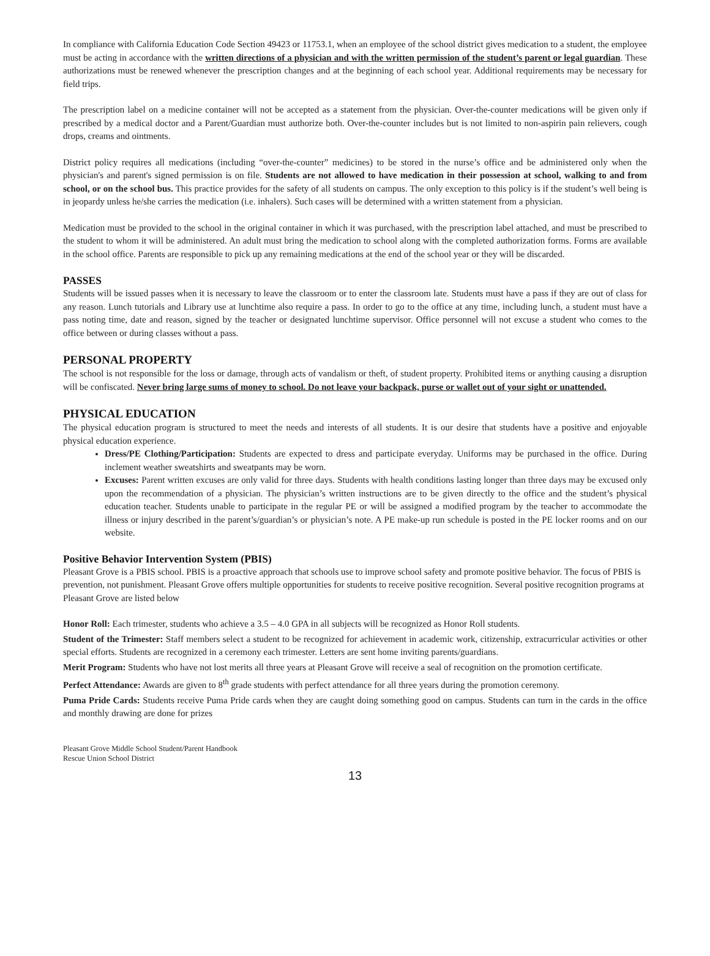In compliance with California Education Code Section 49423 or 11753.1, when an employee of the school district gives medication to a student, the employee must be acting in accordance with the written directions of a physician and with the written permission of the student’s parent or legal guardian. These authorizations must be renewed whenever the prescription changes and at the beginning of each school year. Additional requirements may be necessary for field trips.
The prescription label on a medicine container will not be accepted as a statement from the physician. Over-the-counter medications will be given only if prescribed by a medical doctor and a Parent/Guardian must authorize both. Over-the-counter includes but is not limited to non-aspirin pain relievers, cough drops, creams and ointments.
District policy requires all medications (including “over-the-counter” medicines) to be stored in the nurse’s office and be administered only when the physician's and parent's signed permission is on file. Students are not allowed to have medication in their possession at school, walking to and from school, or on the school bus. This practice provides for the safety of all students on campus. The only exception to this policy is if the student’s well being is in jeopardy unless he/she carries the medication (i.e. inhalers). Such cases will be determined with a written statement from a physician.
Medication must be provided to the school in the original container in which it was purchased, with the prescription label attached, and must be prescribed to the student to whom it will be administered. An adult must bring the medication to school along with the completed authorization forms. Forms are available in the school office. Parents are responsible to pick up any remaining medications at the end of the school year or they will be discarded.
PASSES
Students will be issued passes when it is necessary to leave the classroom or to enter the classroom late. Students must have a pass if they are out of class for any reason. Lunch tutorials and Library use at lunchtime also require a pass. In order to go to the office at any time, including lunch, a student must have a pass noting time, date and reason, signed by the teacher or designated lunchtime supervisor. Office personnel will not excuse a student who comes to the office between or during classes without a pass.
PERSONAL PROPERTY
The school is not responsible for the loss or damage, through acts of vandalism or theft, of student property. Prohibited items or anything causing a disruption will be confiscated. Never bring large sums of money to school. Do not leave your backpack, purse or wallet out of your sight or unattended.
PHYSICAL EDUCATION
The physical education program is structured to meet the needs and interests of all students. It is our desire that students have a positive and enjoyable physical education experience.
Dress/PE Clothing/Participation: Students are expected to dress and participate everyday. Uniforms may be purchased in the office. During inclement weather sweatshirts and sweatpants may be worn.
Excuses: Parent written excuses are only valid for three days. Students with health conditions lasting longer than three days may be excused only upon the recommendation of a physician. The physician’s written instructions are to be given directly to the office and the student’s physical education teacher. Students unable to participate in the regular PE or will be assigned a modified program by the teacher to accommodate the illness or injury described in the parent’s/guardian’s or physician’s note. A PE make-up run schedule is posted in the PE locker rooms and on our website.
Positive Behavior Intervention System (PBIS)
Pleasant Grove is a PBIS school. PBIS is a proactive approach that schools use to improve school safety and promote positive behavior. The focus of PBIS is prevention, not punishment. Pleasant Grove offers multiple opportunities for students to receive positive recognition. Several positive recognition programs at Pleasant Grove are listed below
Honor Roll: Each trimester, students who achieve a 3.5 – 4.0 GPA in all subjects will be recognized as Honor Roll students.
Student of the Trimester: Staff members select a student to be recognized for achievement in academic work, citizenship, extracurricular activities or other special efforts. Students are recognized in a ceremony each trimester. Letters are sent home inviting parents/guardians.
Merit Program: Students who have not lost merits all three years at Pleasant Grove will receive a seal of recognition on the promotion certificate.
Perfect Attendance: Awards are given to 8<sup>th</sup> grade students with perfect attendance for all three years during the promotion ceremony.
Puma Pride Cards: Students receive Puma Pride cards when they are caught doing something good on campus. Students can turn in the cards in the office and monthly drawing are done for prizes
Pleasant Grove Middle School Student/Parent Handbook
Rescue Union School District
13